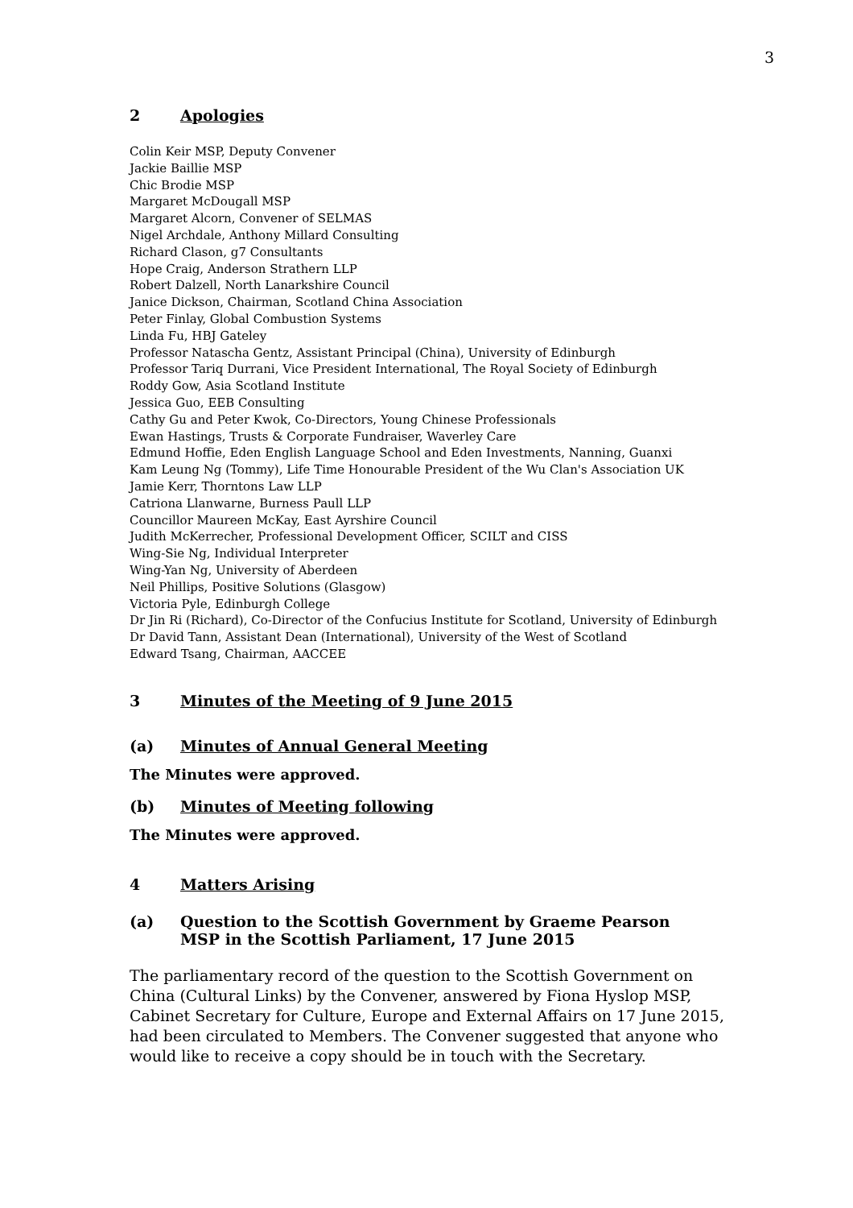3
2 Apologies
Colin Keir MSP, Deputy Convener
Jackie Baillie MSP
Chic Brodie MSP
Margaret McDougall MSP
Margaret Alcorn, Convener of SELMAS
Nigel Archdale, Anthony Millard Consulting
Richard Clason, g7 Consultants
Hope Craig, Anderson Strathern LLP
Robert Dalzell, North Lanarkshire Council
Janice Dickson, Chairman, Scotland China Association
Peter Finlay, Global Combustion Systems
Linda Fu, HBJ Gateley
Professor Natascha Gentz, Assistant Principal (China), University of Edinburgh
Professor Tariq Durrani, Vice President International, The Royal Society of Edinburgh
Roddy Gow, Asia Scotland Institute
Jessica Guo, EEB Consulting
Cathy Gu and Peter Kwok, Co-Directors, Young Chinese Professionals
Ewan Hastings, Trusts & Corporate Fundraiser, Waverley Care
Edmund Hoffie, Eden English Language School and Eden Investments, Nanning, Guanxi
Kam Leung Ng (Tommy), Life Time Honourable President of the Wu Clan's Association UK
Jamie Kerr, Thorntons Law LLP
Catriona Llanwarne, Burness Paull LLP
Councillor Maureen McKay, East Ayrshire Council
Judith McKerrecher, Professional Development Officer, SCILT and CISS
Wing-Sie Ng, Individual Interpreter
Wing-Yan Ng, University of Aberdeen
Neil Phillips, Positive Solutions (Glasgow)
Victoria Pyle, Edinburgh College
Dr Jin Ri (Richard), Co-Director of the Confucius Institute for Scotland, University of Edinburgh
Dr David Tann, Assistant Dean (International), University of the West of Scotland
Edward Tsang, Chairman, AACCEE
3 Minutes of the Meeting of 9 June 2015
(a) Minutes of Annual General Meeting
The Minutes were approved.
(b) Minutes of Meeting following
The Minutes were approved.
4 Matters Arising
(a) Question to the Scottish Government by Graeme Pearson
MSP in the Scottish Parliament, 17 June 2015
The parliamentary record of the question to the Scottish Government on China (Cultural Links) by the Convener, answered by Fiona Hyslop MSP, Cabinet Secretary for Culture, Europe and External Affairs on 17 June 2015, had been circulated to Members. The Convener suggested that anyone who would like to receive a copy should be in touch with the Secretary.